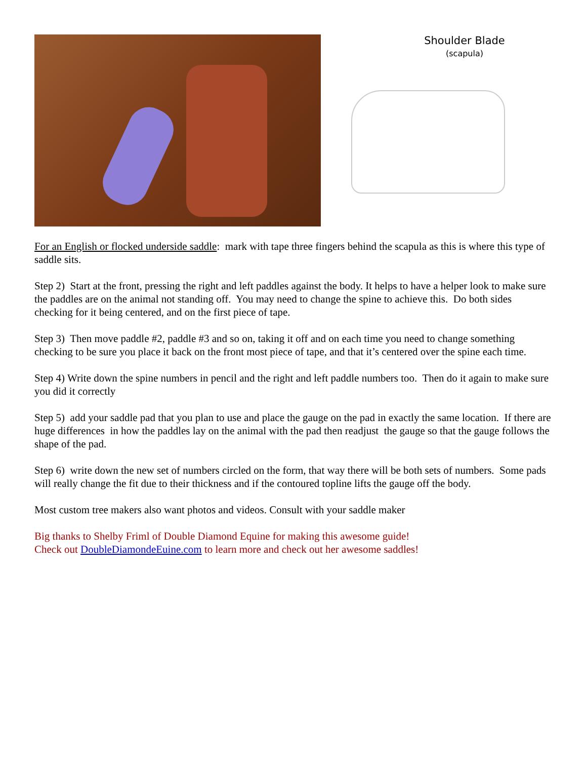Shoulder Blade
(scapula)
For an English or flocked underside saddle: mark with tape three fingers behind the scapula as this is where this type of saddle sits.
Step 2) Start at the front, pressing the right and left paddles against the body. It helps to have a helper look to make sure the paddles are on the animal not standing off. You may need to change the spine to achieve this. Do both sides checking for it being centered, and on the first piece of tape.
Step 3) Then move paddle #2, paddle #3 and so on, taking it off and on each time you need to change something checking to be sure you place it back on the front most piece of tape, and that it’s centered over the spine each time.
Step 4) Write down the spine numbers in pencil and the right and left paddle numbers too. Then do it again to make sure you did it correctly
Step 5) add your saddle pad that you plan to use and place the gauge on the pad in exactly the same location. If there are huge differences in how the paddles lay on the animal with the pad then readjust the gauge so that the gauge follows the shape of the pad.
Step 6) write down the new set of numbers circled on the form, that way there will be both sets of numbers. Some pads will really change the fit due to their thickness and if the contoured topline lifts the gauge off the body.
Most custom tree makers also want photos and videos. Consult with your saddle maker
Big thanks to Shelby Friml of Double Diamond Equine for making this awesome guide!
Check out DoubleDiamondeEuine.com to learn more and check out her awesome saddles!